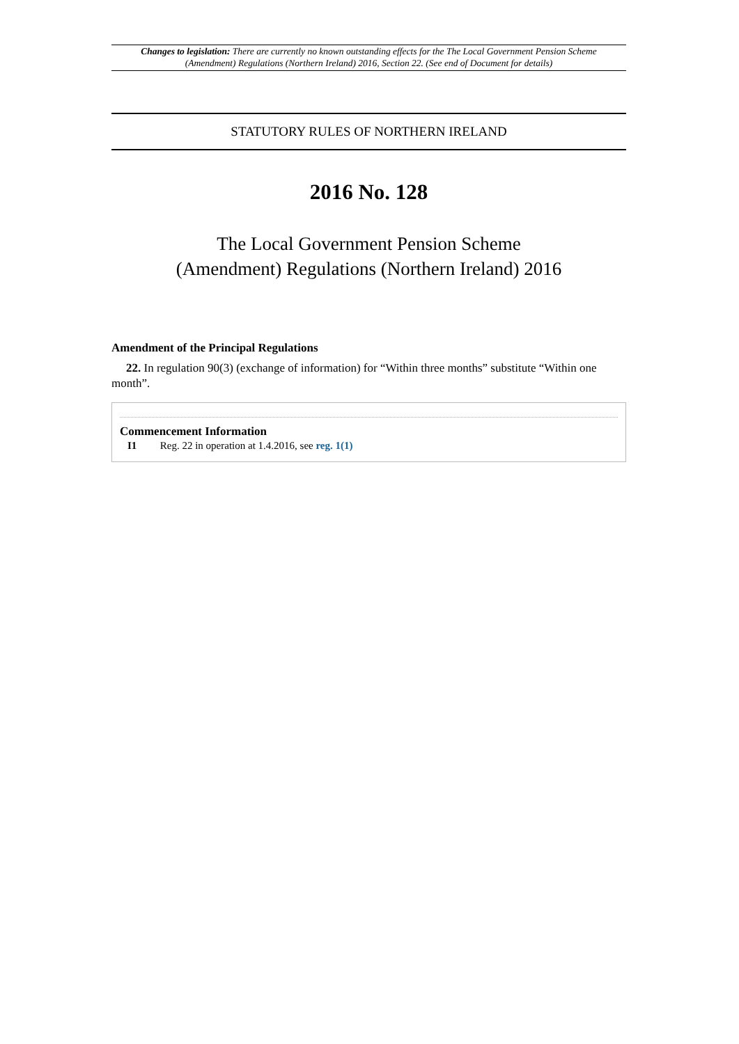Changes to legislation: There are currently no known outstanding effects for the The Local Government Pension Scheme (Amendment) Regulations (Northern Ireland) 2016, Section 22. (See end of Document for details)
STATUTORY RULES OF NORTHERN IRELAND
2016 No. 128
The Local Government Pension Scheme
(Amendment) Regulations (Northern Ireland) 2016
Amendment of the Principal Regulations
22. In regulation 90(3) (exchange of information) for “Within three months” substitute “Within one month”.
Commencement Information
I1 Reg. 22 in operation at 1.4.2016, see reg. 1(1)